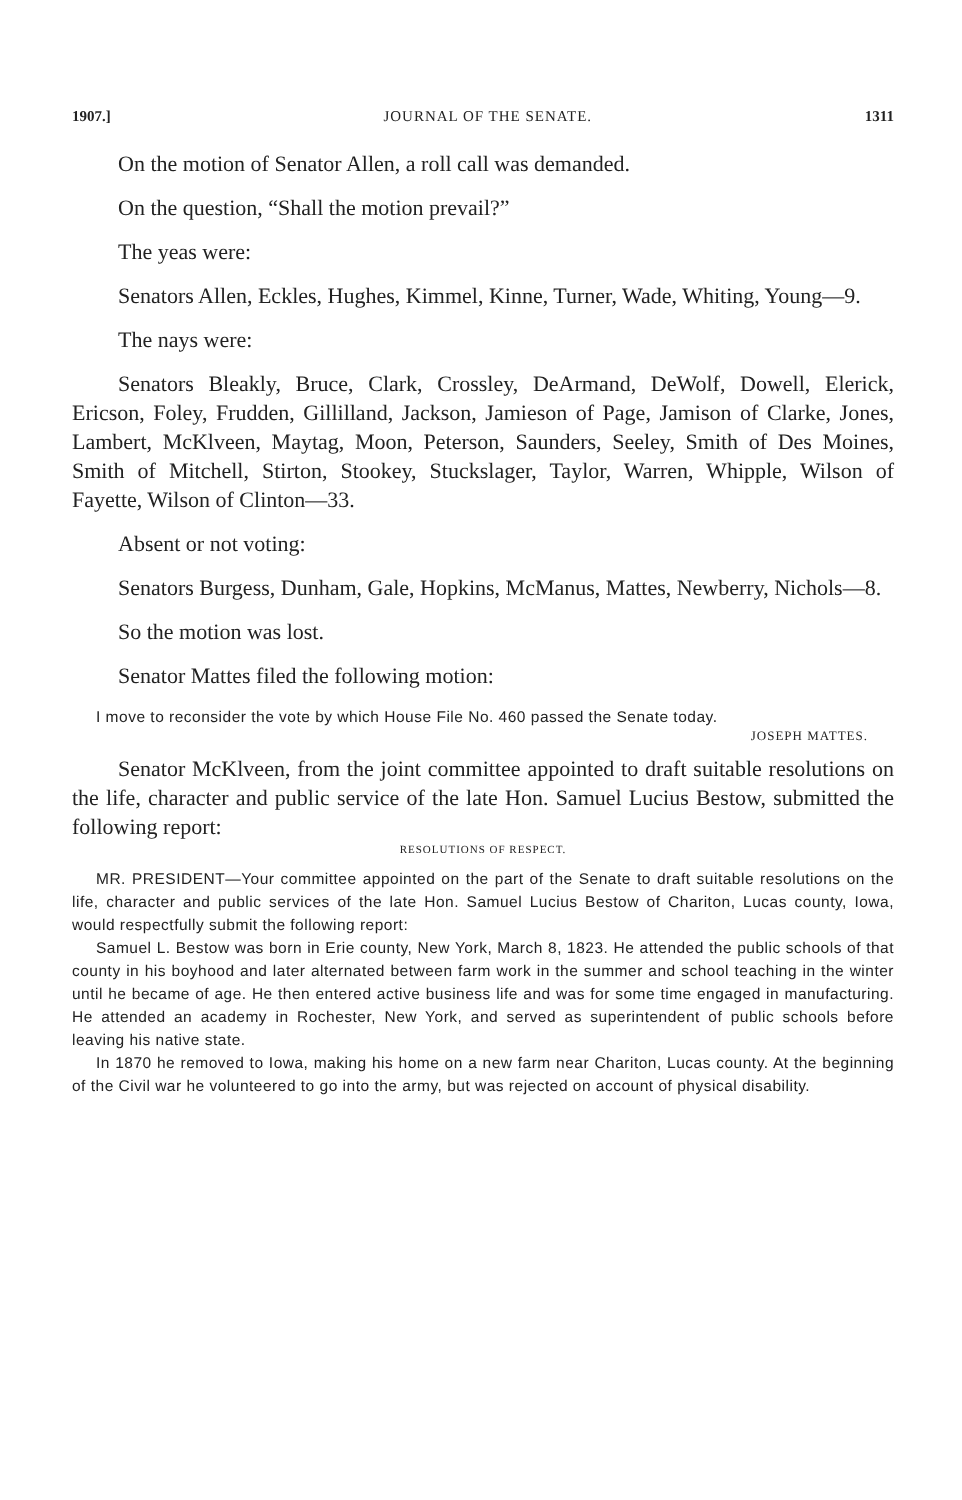1907.] JOURNAL OF THE SENATE. 1311
On the motion of Senator Allen, a roll call was demanded.
On the question, “Shall the motion prevail?”
The yeas were:
Senators Allen, Eckles, Hughes, Kimmel, Kinne, Turner, Wade, Whiting, Young—9.
The nays were:
Senators Bleakly, Bruce, Clark, Crossley, DeArmand, DeWolf, Dowell, Elerick, Ericson, Foley, Frudden, Gillilland, Jackson, Jamieson of Page, Jamison of Clarke, Jones, Lambert, McKlveen, Maytag, Moon, Peterson, Saunders, Seeley, Smith of Des Moines, Smith of Mitchell, Stirton, Stookey, Stuckslager, Taylor, Warren, Whipple, Wilson of Fayette, Wilson of Clinton—33.
Absent or not voting:
Senators Burgess, Dunham, Gale, Hopkins, McManus, Mattes, Newberry, Nichols—8.
So the motion was lost.
Senator Mattes filed the following motion:
I move to reconsider the vote by which House File No. 460 passed the Senate today.
JOSEPH MATTES.
Senator McKlveen, from the joint committee appointed to draft suitable resolutions on the life, character and public service of the late Hon. Samuel Lucius Bestow, submitted the following report:
RESOLUTIONS OF RESPECT.
MR. PRESIDENT—Your committee appointed on the part of the Senate to draft suitable resolutions on the life, character and public services of the late Hon. Samuel Lucius Bestow of Chariton, Lucas county, Iowa, would respectfully submit the following report:
Samuel L. Bestow was born in Erie county, New York, March 8, 1823. He attended the public schools of that county in his boyhood and later alternated between farm work in the summer and school teaching in the winter until he became of age. He then entered active business life and was for some time engaged in manufacturing. He attended an academy in Rochester, New York, and served as superintendent of public schools before leaving his native state.
In 1870 he removed to Iowa, making his home on a new farm near Chariton, Lucas county. At the beginning of the Civil war he volunteered to go into the army, but was rejected on account of physical disability.